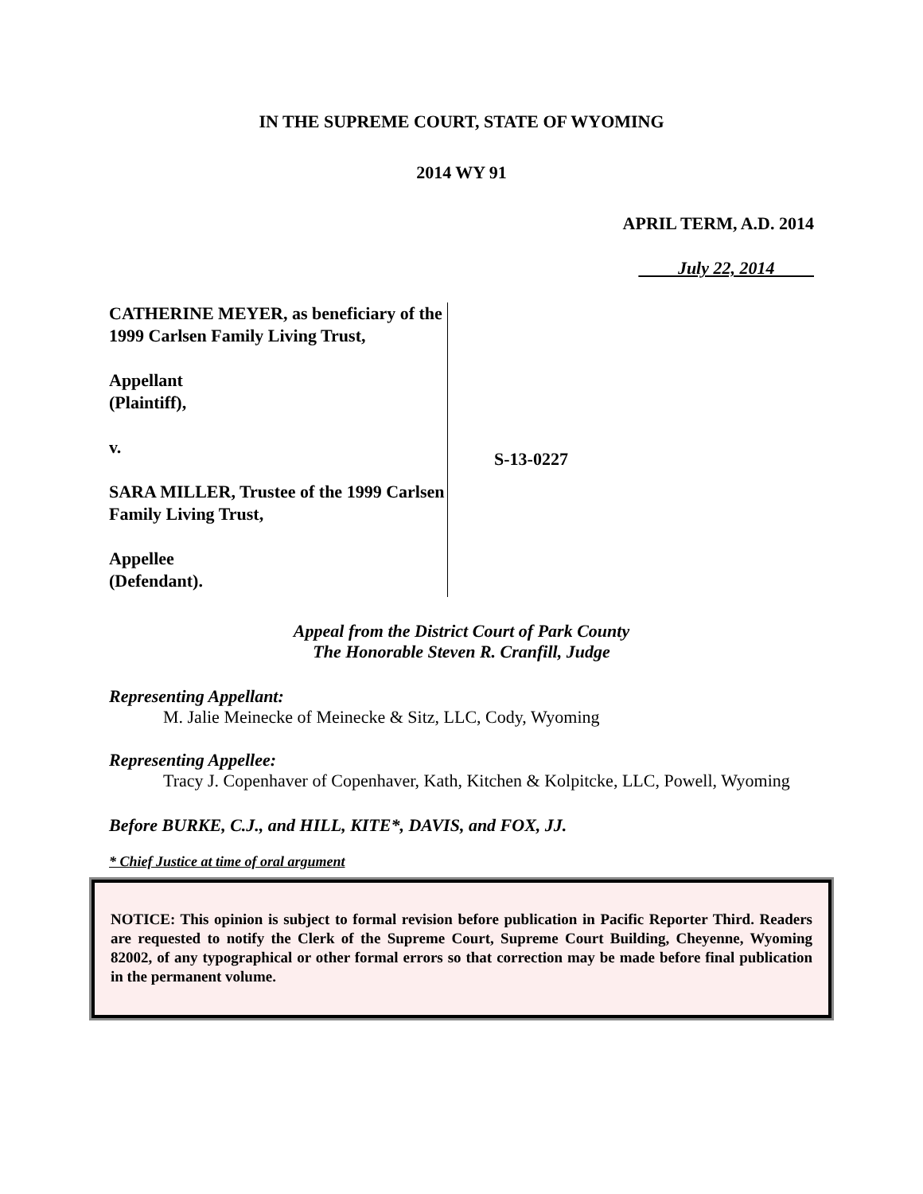IN THE SUPREME COURT, STATE OF WYOMING
2014 WY 91
APRIL TERM, A.D. 2014
July 22, 2014
CATHERINE MEYER, as beneficiary of the 1999 Carlsen Family Living Trust,
Appellant
(Plaintiff),
v.
SARA MILLER, Trustee of the 1999 Carlsen Family Living Trust,
Appellee
(Defendant).
S-13-0227
Appeal from the District Court of Park County
The Honorable Steven R. Cranfill, Judge
Representing Appellant:
M. Jalie Meinecke of Meinecke & Sitz, LLC, Cody, Wyoming
Representing Appellee:
Tracy J. Copenhaver of Copenhaver, Kath, Kitchen & Kolpitcke, LLC, Powell, Wyoming
Before BURKE, C.J., and HILL, KITE*, DAVIS, and FOX, JJ.
* Chief Justice at time of oral argument
NOTICE: This opinion is subject to formal revision before publication in Pacific Reporter Third. Readers are requested to notify the Clerk of the Supreme Court, Supreme Court Building, Cheyenne, Wyoming 82002, of any typographical or other formal errors so that correction may be made before final publication in the permanent volume.